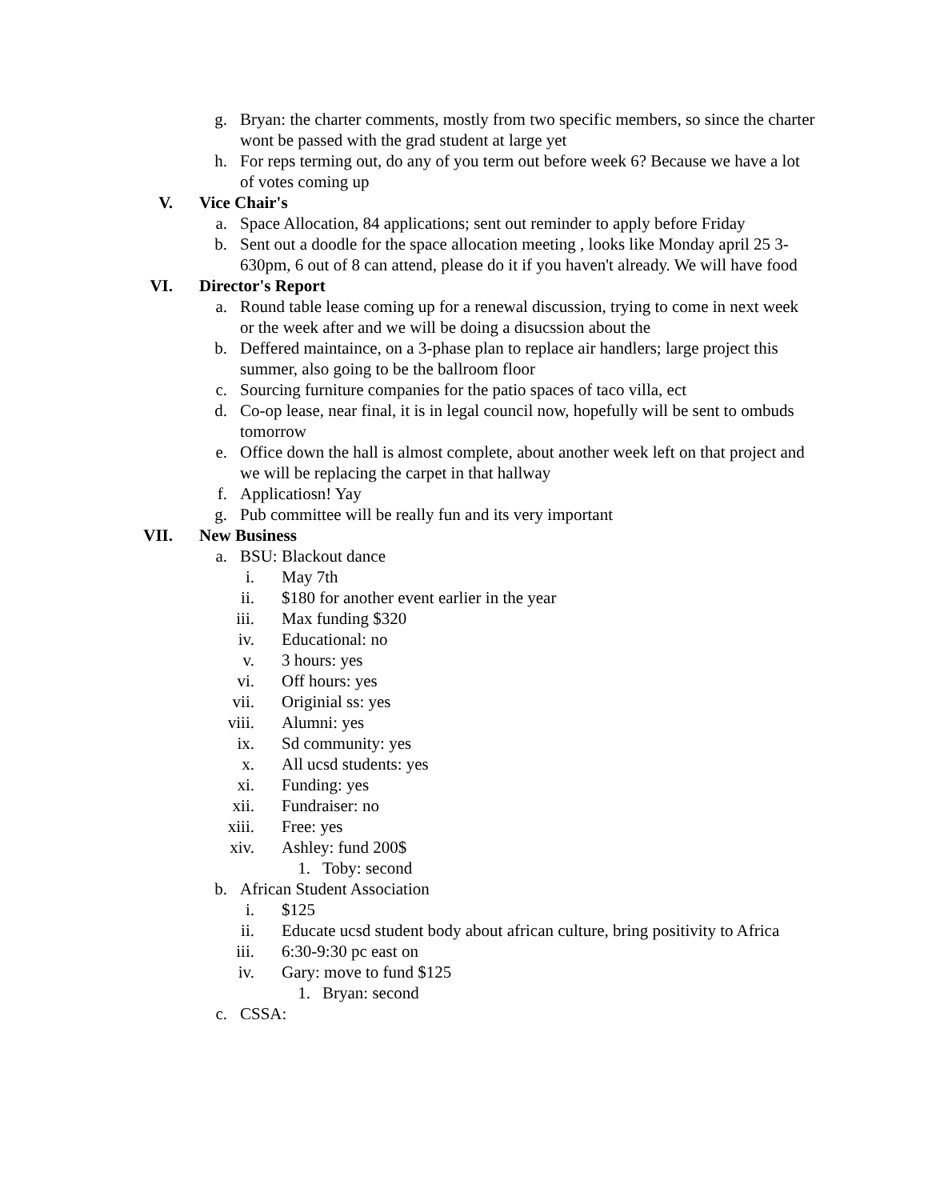g. Bryan: the charter comments, mostly from two specific members, so since the charter wont be passed with the grad student at large yet
h. For reps terming out, do any of you term out before week 6? Because we have a lot of votes coming up
V. Vice Chair's
a. Space Allocation, 84 applications; sent out reminder to apply before Friday
b. Sent out a doodle for the space allocation meeting , looks like Monday april 25 3-630pm, 6 out of 8 can attend, please do it if you haven't already. We will have food
VI. Director's Report
a. Round table lease coming up for a renewal discussion, trying to come in next week or the week after and we will be doing a disucssion about the
b. Deffered maintaince, on a 3-phase plan to replace air handlers; large project this summer, also going to be the ballroom floor
c. Sourcing furniture companies for the patio spaces of taco villa, ect
d. Co-op lease, near final, it is in legal council now, hopefully will be sent to ombuds tomorrow
e. Office down the hall is almost complete, about another week left on that project and we will be replacing the carpet in that hallway
f. Applicatiosn! Yay
g. Pub committee will be really fun and its very important
VII. New Business
a. BSU: Blackout dance
i. May 7th
ii. $180 for another event earlier in the year
iii. Max funding $320
iv. Educational: no
v. 3 hours: yes
vi. Off hours: yes
vii. Originial ss: yes
viii. Alumni: yes
ix. Sd community: yes
x. All ucsd students: yes
xi. Funding: yes
xii. Fundraiser: no
xiii. Free: yes
xiv. Ashley: fund 200$
1. Toby: second
b. African Student Association
i. $125
ii. Educate ucsd student body about african culture, bring positivity to Africa
iii. 6:30-9:30 pc east on
iv. Gary: move to fund $125
1. Bryan: second
c. CSSA: